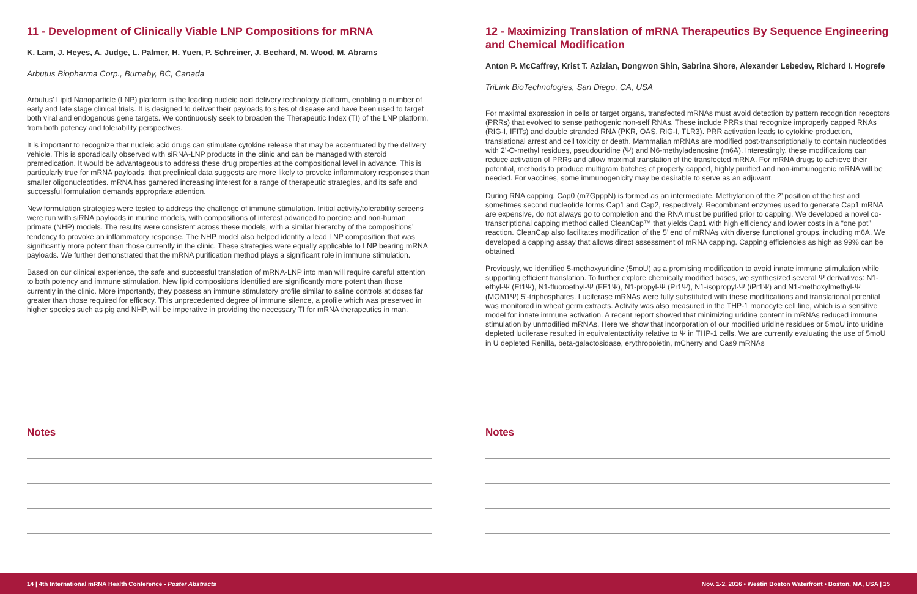11 - Development of Clinically Viable LNP Compositions for mRNA
K. Lam, J. Heyes, A. Judge, L. Palmer, H. Yuen, P. Schreiner, J. Bechard, M. Wood, M. Abrams
Arbutus Biopharma Corp., Burnaby, BC, Canada
Arbutus’ Lipid Nanoparticle (LNP) platform is the leading nucleic acid delivery technology platform, enabling a number of early and late stage clinical trials. It is designed to deliver their payloads to sites of disease and have been used to target both viral and endogenous gene targets. We continuously seek to broaden the Therapeutic Index (TI) of the LNP platform, from both potency and tolerability perspectives.
It is important to recognize that nucleic acid drugs can stimulate cytokine release that may be accentuated by the delivery vehicle. This is sporadically observed with siRNA-LNP products in the clinic and can be managed with steroid premedication. It would be advantageous to address these drug properties at the compositional level in advance. This is particularly true for mRNA payloads, that preclinical data suggests are more likely to provoke inflammatory responses than smaller oligonucleotides. mRNA has garnered increasing interest for a range of therapeutic strategies, and its safe and successful formulation demands appropriate attention.
New formulation strategies were tested to address the challenge of immune stimulation. Initial activity/tolerability screens were run with siRNA payloads in murine models, with compositions of interest advanced to porcine and non-human primate (NHP) models. The results were consistent across these models, with a similar hierarchy of the compositions’ tendency to provoke an inflammatory response. The NHP model also helped identify a lead LNP composition that was significantly more potent than those currently in the clinic. These strategies were equally applicable to LNP bearing mRNA payloads. We further demonstrated that the mRNA purification method plays a significant role in immune stimulation.
Based on our clinical experience, the safe and successful translation of mRNA-LNP into man will require careful attention to both potency and immune stimulation. New lipid compositions identified are significantly more potent than those currently in the clinic. More importantly, they possess an immune stimulatory profile similar to saline controls at doses far greater than those required for efficacy. This unprecedented degree of immune silence, a profile which was preserved in higher species such as pig and NHP, will be imperative in providing the necessary TI for mRNA therapeutics in man.
Notes
12 - Maximizing Translation of mRNA Therapeutics By Sequence Engineering and Chemical Modification
Anton P. McCaffrey, Krist T. Azizian, Dongwon Shin, Sabrina Shore, Alexander Lebedev, Richard I. Hogrefe
TriLink BioTechnologies, San Diego, CA, USA
For maximal expression in cells or target organs, transfected mRNAs must avoid detection by pattern recognition receptors (PRRs) that evolved to sense pathogenic non-self RNAs. These include PRRs that recognize improperly capped RNAs (RIG-I, IFITs) and double stranded RNA (PKR, OAS, RIG-I, TLR3). PRR activation leads to cytokine production, translational arrest and cell toxicity or death. Mammalian mRNAs are modified post-transcriptionally to contain nucleotides with 2’-O-methyl residues, pseudouridine (Ψ) and N6-methyladenosine (m6A). Interestingly, these modifications can reduce activation of PRRs and allow maximal translation of the transfected mRNA. For mRNA drugs to achieve their potential, methods to produce multigram batches of properly capped, highly purified and non-immunogenic mRNA will be needed. For vaccines, some immunogenicity may be desirable to serve as an adjuvant.
During RNA capping, Cap0 (m7GpppN) is formed as an intermediate. Methylation of the 2’ position of the first and sometimes second nucleotide forms Cap1 and Cap2, respectively. Recombinant enzymes used to generate Cap1 mRNA are expensive, do not always go to completion and the RNA must be purified prior to capping. We developed a novel co-transcriptional capping method called CleanCap™ that yields Cap1 with high efficiency and lower costs in a “one pot” reaction. CleanCap also facilitates modification of the 5’ end of mRNAs with diverse functional groups, including m6A. We developed a capping assay that allows direct assessment of mRNA capping. Capping efficiencies as high as 99% can be obtained.
Previously, we identified 5-methoxyuridine (5moU) as a promising modification to avoid innate immune stimulation while supporting efficient translation. To further explore chemically modified bases, we synthesized several Ψ derivatives: N1-ethyl-Ψ (Et1Ψ), N1-fluoroethyl-Ψ (FE1Ψ), N1-propyl-Ψ (Pr1Ψ), N1-isopropyl-Ψ (iPr1Ψ) and N1-methoxylmethyl-Ψ (MOM1Ψ) 5’-triphosphates. Luciferase mRNAs were fully substituted with these modifications and translational potential was monitored in wheat germ extracts. Activity was also measured in the THP-1 monocyte cell line, which is a sensitive model for innate immune activation. A recent report showed that minimizing uridine content in mRNAs reduced immune stimulation by unmodified mRNAs. Here we show that incorporation of our modified uridine residues or 5moU into uridine depleted luciferase resulted in equivalentactivity relative to Ψ in THP-1 cells. We are currently evaluating the use of 5moU in U depleted Renilla, beta-galactosidase, erythropoietin, mCherry and Cas9 mRNAs
Notes
14 | 4th International mRNA Health Conference - Poster Abstracts Nov. 1-2, 2016 • Westin Boston Waterfront • Boston, MA, USA | 15